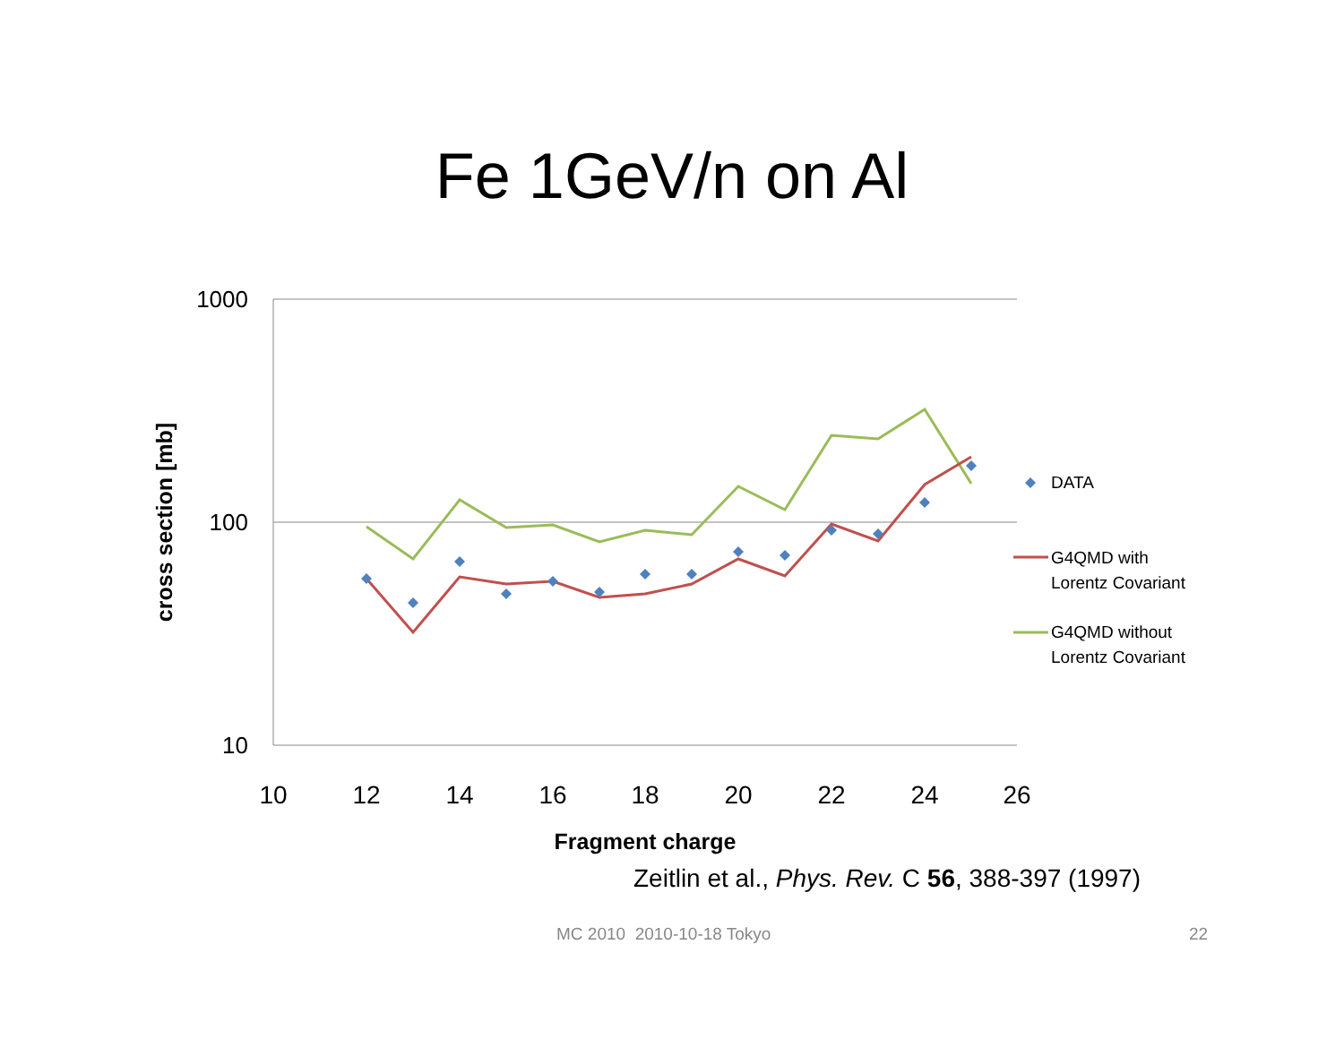Fe 1GeV/n on Al
1000
100
10
10
12
14
16
18
20
22
24
26
Fragment charge
cross section [mb]
DATA
G4QMD with
Lorentz Covariant
G4QMD without
Lorentz Covariant
Zeitlin et al., Phys. Rev. C 56, 388-397 (1997)
MC 2010 2010-10-18 Tokyo 22